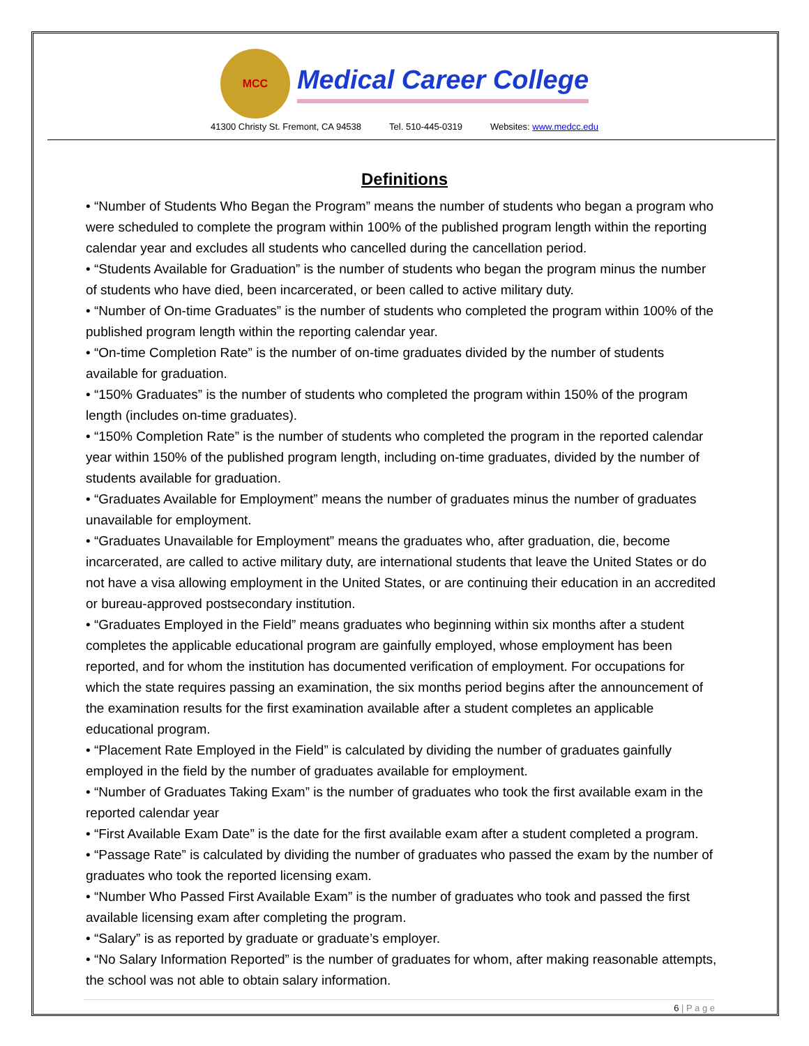MCC Medical Career College
41300 Christy St. Fremont, CA 94538 Tel. 510-445-0319 Websites: www.medcc.edu
Definitions
• “Number of Students Who Began the Program” means the number of students who began a program who were scheduled to complete the program within 100% of the published program length within the reporting calendar year and excludes all students who cancelled during the cancellation period.
• “Students Available for Graduation” is the number of students who began the program minus the number of students who have died, been incarcerated, or been called to active military duty.
• “Number of On-time Graduates” is the number of students who completed the program within 100% of the published program length within the reporting calendar year.
• “On-time Completion Rate” is the number of on-time graduates divided by the number of students available for graduation.
• “150% Graduates” is the number of students who completed the program within 150% of the program length (includes on-time graduates).
• “150% Completion Rate” is the number of students who completed the program in the reported calendar year within 150% of the published program length, including on-time graduates, divided by the number of students available for graduation.
• “Graduates Available for Employment” means the number of graduates minus the number of graduates unavailable for employment.
• “Graduates Unavailable for Employment” means the graduates who, after graduation, die, become incarcerated, are called to active military duty, are international students that leave the United States or do not have a visa allowing employment in the United States, or are continuing their education in an accredited or bureau-approved postsecondary institution.
• “Graduates Employed in the Field” means graduates who beginning within six months after a student completes the applicable educational program are gainfully employed, whose employment has been reported, and for whom the institution has documented verification of employment. For occupations for which the state requires passing an examination, the six months period begins after the announcement of the examination results for the first examination available after a student completes an applicable educational program.
• “Placement Rate Employed in the Field” is calculated by dividing the number of graduates gainfully employed in the field by the number of graduates available for employment.
• “Number of Graduates Taking Exam” is the number of graduates who took the first available exam in the reported calendar year
• “First Available Exam Date” is the date for the first available exam after a student completed a program.
• “Passage Rate” is calculated by dividing the number of graduates who passed the exam by the number of graduates who took the reported licensing exam.
• “Number Who Passed First Available Exam” is the number of graduates who took and passed the first available licensing exam after completing the program.
• “Salary” is as reported by graduate or graduate’s employer.
• “No Salary Information Reported” is the number of graduates for whom, after making reasonable attempts, the school was not able to obtain salary information.
6 | P a g e